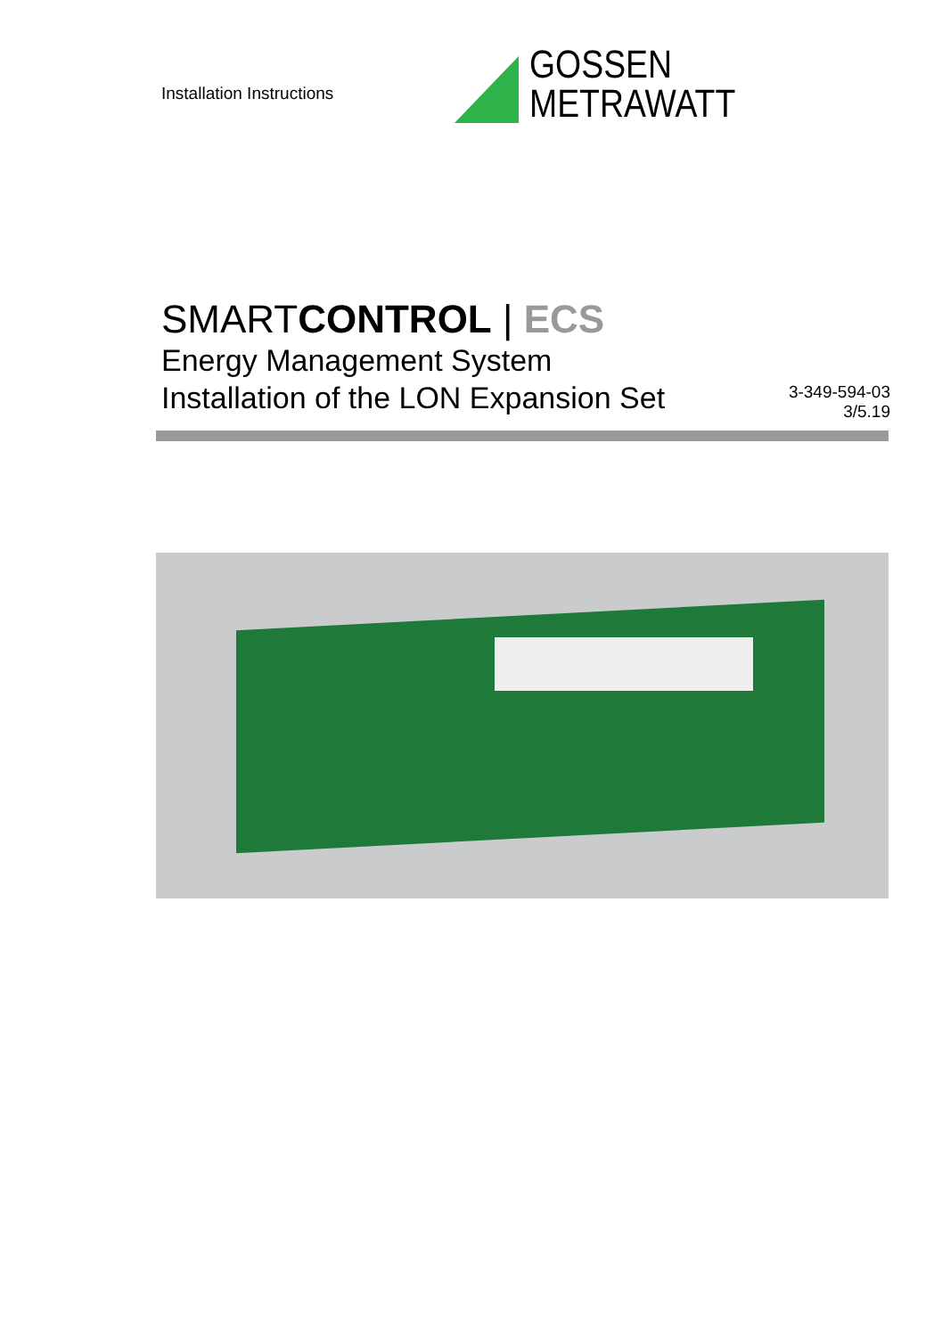Installation Instructions
GOSSEN METRAWATT
SMARTCONTROL | ECS
Energy Management System
Installation of the LON Expansion Set
3-349-594-03
3/5.19